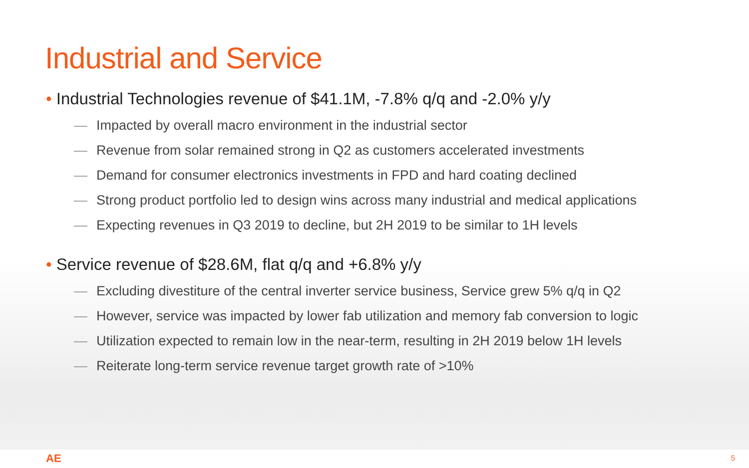Industrial and Service
• Industrial Technologies revenue of $41.1M, -7.8% q/q and -2.0% y/y
— Impacted by overall macro environment in the industrial sector
— Revenue from solar remained strong in Q2 as customers accelerated investments
— Demand for consumer electronics investments in FPD and hard coating declined
— Strong product portfolio led to design wins across many industrial and medical applications
— Expecting revenues in Q3 2019 to decline, but 2H 2019 to be similar to 1H levels
• Service revenue of $28.6M, flat q/q and +6.8% y/y
— Excluding divestiture of the central inverter service business, Service grew 5% q/q in Q2
— However, service was impacted by lower fab utilization and memory fab conversion to logic
— Utilization expected to remain low in the near-term, resulting in 2H 2019 below 1H levels
— Reiterate long-term service revenue target growth rate of >10%
AE 5